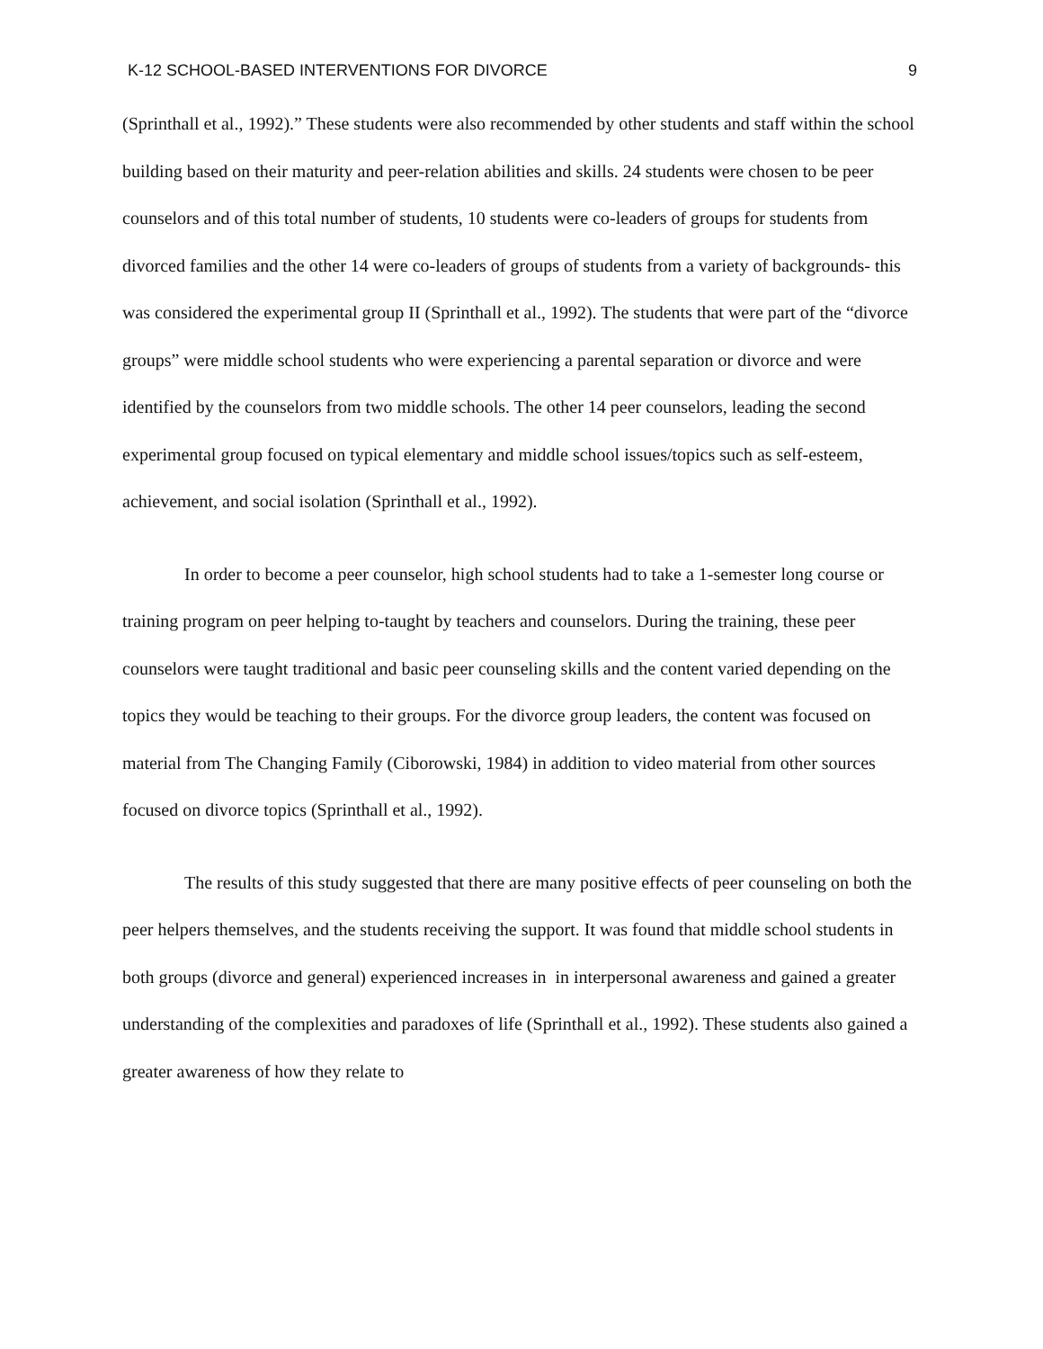K-12 SCHOOL-BASED INTERVENTIONS FOR DIVORCE 9
(Sprinthall et al., 1992).” These students were also recommended by other students and staff within the school building based on their maturity and peer-relation abilities and skills. 24 students were chosen to be peer counselors and of this total number of students, 10 students were co-leaders of groups for students from divorced families and the other 14 were co-leaders of groups of students from a variety of backgrounds- this was considered the experimental group II (Sprinthall et al., 1992). The students that were part of the “divorce groups” were middle school students who were experiencing a parental separation or divorce and were identified by the counselors from two middle schools. The other 14 peer counselors, leading the second experimental group focused on typical elementary and middle school issues/topics such as self-esteem, achievement, and social isolation (Sprinthall et al., 1992).
In order to become a peer counselor, high school students had to take a 1-semester long course or training program on peer helping to-taught by teachers and counselors. During the training, these peer counselors were taught traditional and basic peer counseling skills and the content varied depending on the topics they would be teaching to their groups. For the divorce group leaders, the content was focused on material from The Changing Family (Ciborowski, 1984) in addition to video material from other sources focused on divorce topics (Sprinthall et al., 1992).
The results of this study suggested that there are many positive effects of peer counseling on both the peer helpers themselves, and the students receiving the support. It was found that middle school students in both groups (divorce and general) experienced increases in in interpersonal awareness and gained a greater understanding of the complexities and paradoxes of life (Sprinthall et al., 1992). These students also gained a greater awareness of how they relate to